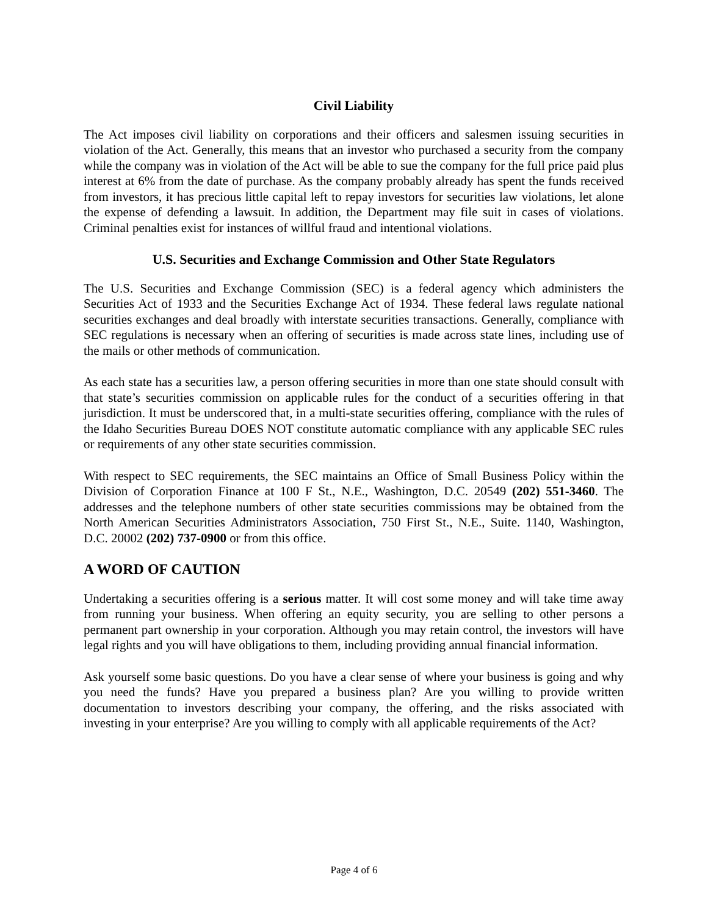Civil Liability
The Act imposes civil liability on corporations and their officers and salesmen issuing securities in violation of the Act. Generally, this means that an investor who purchased a security from the company while the company was in violation of the Act will be able to sue the company for the full price paid plus interest at 6% from the date of purchase. As the company probably already has spent the funds received from investors, it has precious little capital left to repay investors for securities law violations, let alone the expense of defending a lawsuit. In addition, the Department may file suit in cases of violations. Criminal penalties exist for instances of willful fraud and intentional violations.
U.S. Securities and Exchange Commission and Other State Regulators
The U.S. Securities and Exchange Commission (SEC) is a federal agency which administers the Securities Act of 1933 and the Securities Exchange Act of 1934. These federal laws regulate national securities exchanges and deal broadly with interstate securities transactions. Generally, compliance with SEC regulations is necessary when an offering of securities is made across state lines, including use of the mails or other methods of communication.
As each state has a securities law, a person offering securities in more than one state should consult with that state’s securities commission on applicable rules for the conduct of a securities offering in that jurisdiction. It must be underscored that, in a multi-state securities offering, compliance with the rules of the Idaho Securities Bureau DOES NOT constitute automatic compliance with any applicable SEC rules or requirements of any other state securities commission.
With respect to SEC requirements, the SEC maintains an Office of Small Business Policy within the Division of Corporation Finance at 100 F St., N.E., Washington, D.C. 20549 (202) 551-3460. The addresses and the telephone numbers of other state securities commissions may be obtained from the North American Securities Administrators Association, 750 First St., N.E., Suite. 1140, Washington, D.C. 20002 (202) 737-0900 or from this office.
A WORD OF CAUTION
Undertaking a securities offering is a serious matter. It will cost some money and will take time away from running your business. When offering an equity security, you are selling to other persons a permanent part ownership in your corporation. Although you may retain control, the investors will have legal rights and you will have obligations to them, including providing annual financial information.
Ask yourself some basic questions. Do you have a clear sense of where your business is going and why you need the funds? Have you prepared a business plan? Are you willing to provide written documentation to investors describing your company, the offering, and the risks associated with investing in your enterprise? Are you willing to comply with all applicable requirements of the Act?
Page 4 of 6